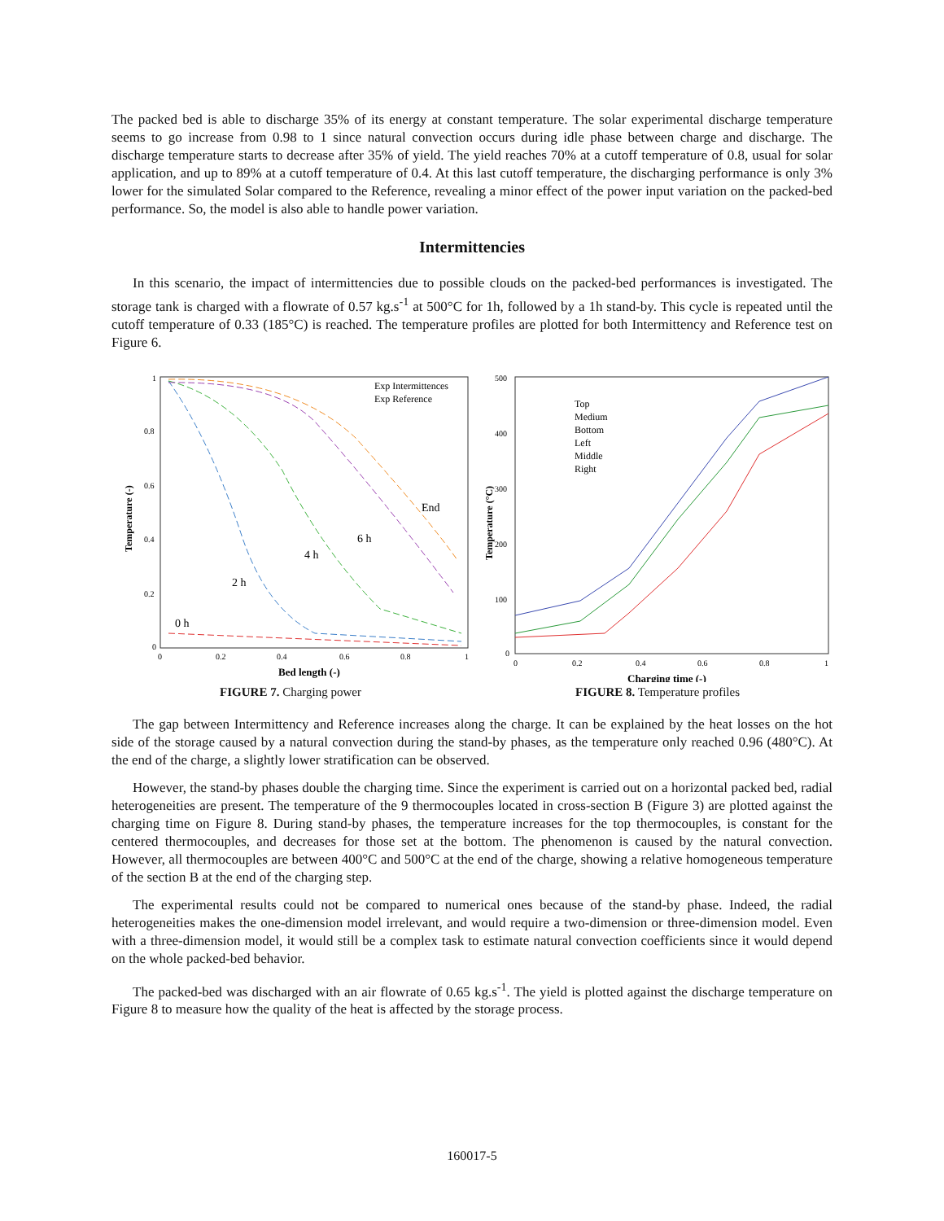The packed bed is able to discharge 35% of its energy at constant temperature. The solar experimental discharge temperature seems to go increase from 0.98 to 1 since natural convection occurs during idle phase between charge and discharge. The discharge temperature starts to decrease after 35% of yield. The yield reaches 70% at a cutoff temperature of 0.8, usual for solar application, and up to 89% at a cutoff temperature of 0.4. At this last cutoff temperature, the discharging performance is only 3% lower for the simulated Solar compared to the Reference, revealing a minor effect of the power input variation on the packed-bed performance. So, the model is also able to handle power variation.
Intermittencies
In this scenario, the impact of intermittencies due to possible clouds on the packed-bed performances is investigated. The storage tank is charged with a flowrate of 0.57 kg.s<sup>-1</sup> at 500°C for 1h, followed by a 1h stand-by. This cycle is repeated until the cutoff temperature of 0.33 (185°C) is reached. The temperature profiles are plotted for both Intermittency and Reference test on Figure 6.
Temperature (-)
1
0.8
0.6
0.4
0.2
0
0
0.2
0.4
0.6
0.8
1
Bed length (-)
Exp Intermittences
Exp Reference
End
6 h
4 h
2 h
0 h
FIGURE 7. Charging power
Temperature (°C)
500
400
300
200
100
0
0
0.2
0.4
0.6
0.8
1
Charging time (-)
Top
Medium
Bottom
Left
Middle
Right
FIGURE 8. Temperature profiles
The gap between Intermittency and Reference increases along the charge. It can be explained by the heat losses on the hot side of the storage caused by a natural convection during the stand-by phases, as the temperature only reached 0.96 (480°C). At the end of the charge, a slightly lower stratification can be observed.
However, the stand-by phases double the charging time. Since the experiment is carried out on a horizontal packed bed, radial heterogeneities are present. The temperature of the 9 thermocouples located in cross-section B (Figure 3) are plotted against the charging time on Figure 8. During stand-by phases, the temperature increases for the top thermocouples, is constant for the centered thermocouples, and decreases for those set at the bottom. The phenomenon is caused by the natural convection. However, all thermocouples are between 400°C and 500°C at the end of the charge, showing a relative homogeneous temperature of the section B at the end of the charging step.
The experimental results could not be compared to numerical ones because of the stand-by phase. Indeed, the radial heterogeneities makes the one-dimension model irrelevant, and would require a two-dimension or three-dimension model. Even with a three-dimension model, it would still be a complex task to estimate natural convection coefficients since it would depend on the whole packed-bed behavior.
The packed-bed was discharged with an air flowrate of 0.65 kg.s<sup>-1</sup>. The yield is plotted against the discharge temperature on Figure 8 to measure how the quality of the heat is affected by the storage process.
160017-5